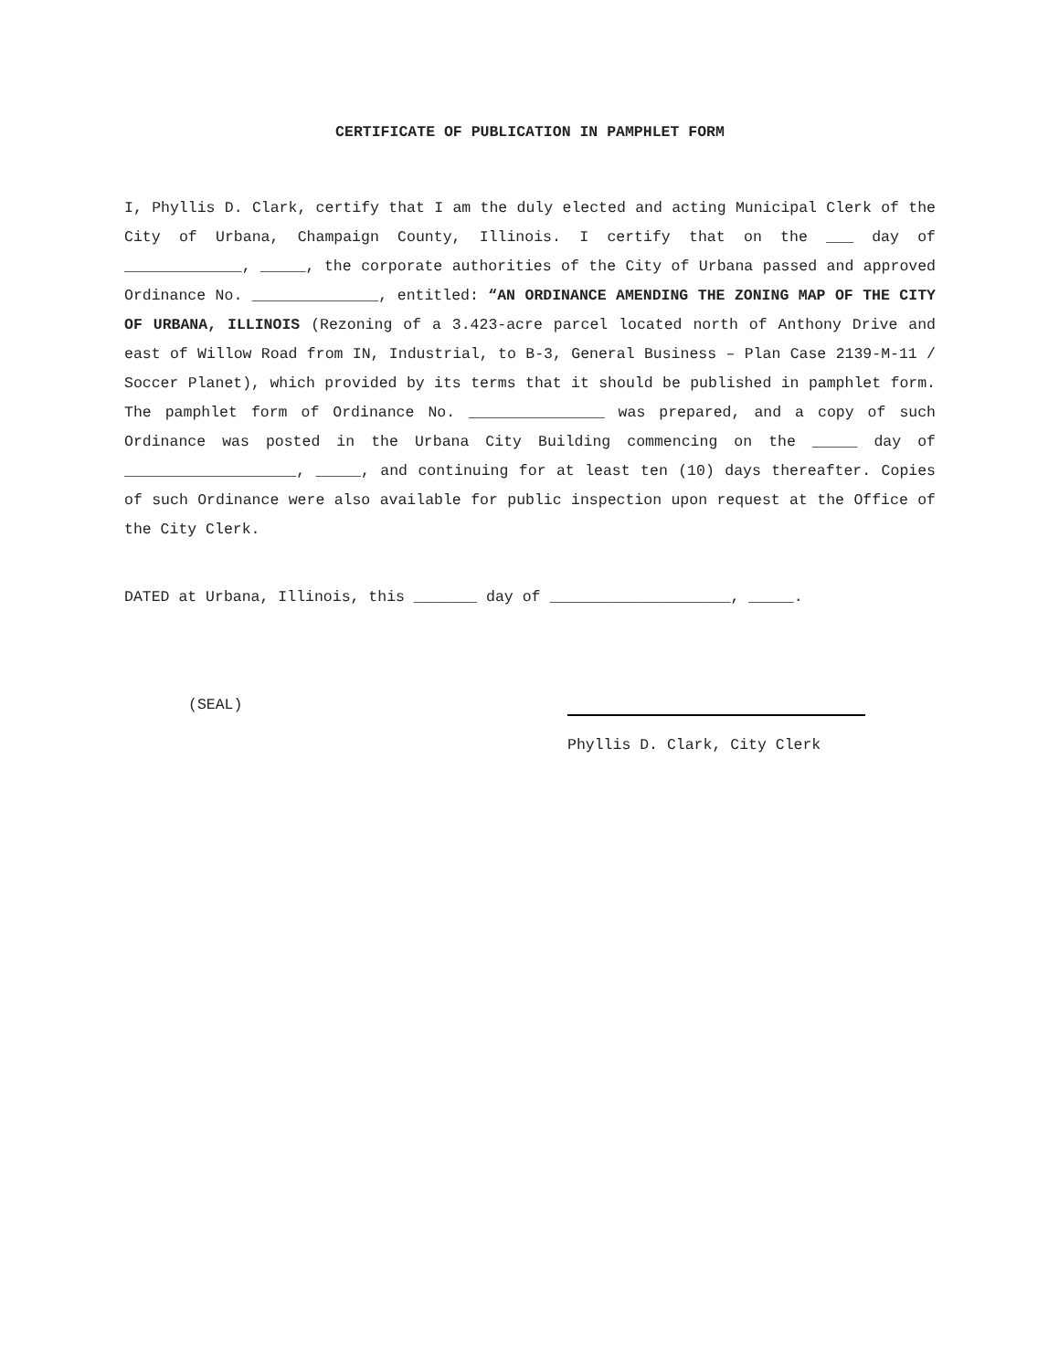CERTIFICATE OF PUBLICATION IN PAMPHLET FORM
I, Phyllis D. Clark, certify that I am the duly elected and acting Municipal Clerk of the City of Urbana, Champaign County, Illinois. I certify that on the ___ day of _____________, _____, the corporate authorities of the City of Urbana passed and approved Ordinance No. ______________, entitled: “AN ORDINANCE AMENDING THE ZONING MAP OF THE CITY OF URBANA, ILLINOIS (Rezoning of a 3.423-acre parcel located north of Anthony Drive and east of Willow Road from IN, Industrial, to B-3, General Business – Plan Case 2139-M-11 / Soccer Planet), which provided by its terms that it should be published in pamphlet form. The pamphlet form of Ordinance No. _______________ was prepared, and a copy of such Ordinance was posted in the Urbana City Building commencing on the _____ day of ___________________, _____, and continuing for at least ten (10) days thereafter. Copies of such Ordinance were also available for public inspection upon request at the Office of the City Clerk.
DATED at Urbana, Illinois, this _______ day of ____________________, _____.
(SEAL)
Phyllis D. Clark, City Clerk